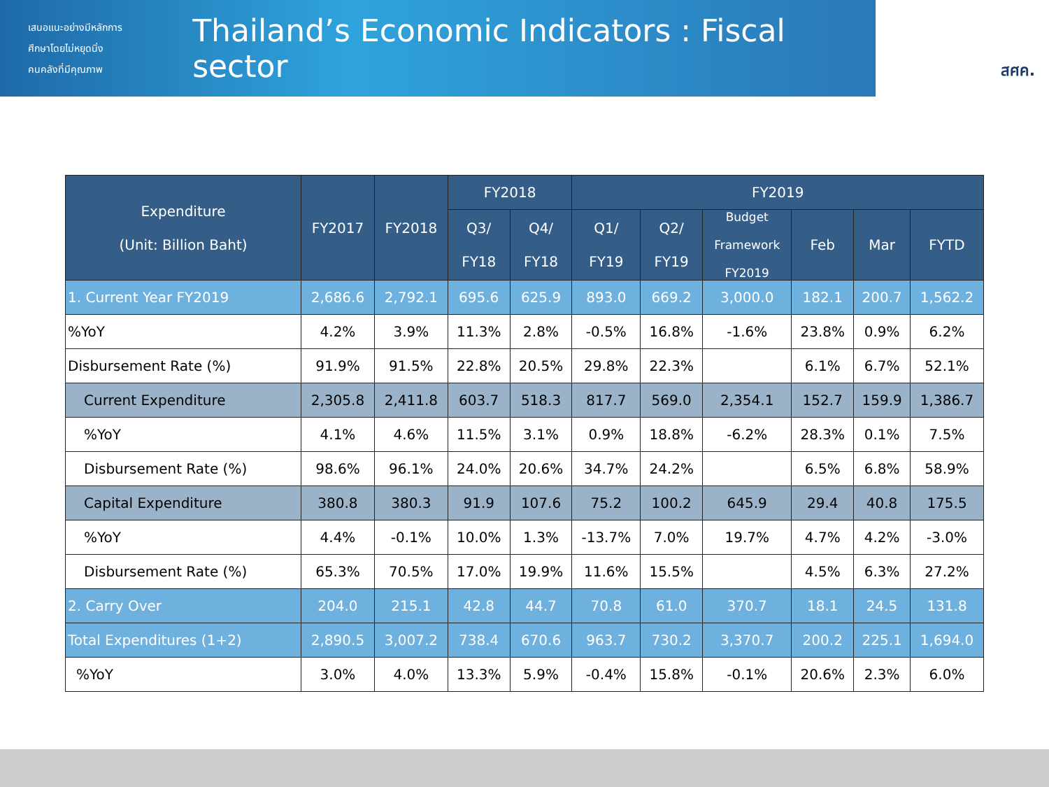เสนอแนะอย่างมีหลักการ
ศึกษาโดยไม่หยุดนิ่ง
คนคลังที่มีคุณภาพ
Thailand’s Economic Indicators : Fiscal sector
สศค.
| Expenditure (Unit: Billion Baht) | FY2017 | FY2018 | FY2018 | | FY2019 | | | | | |
| --- | --- | --- | --- | --- | --- | --- | --- | --- | --- | --- |
| | | | Q3/ FY18 | Q4/ FY18 | Q1/ FY19 | Q2/ FY19 | Budget Framework FY2019 | Feb | Mar | FYTD |
| 1. Current Year FY2019 | 2,686.6 | 2,792.1 | 695.6 | 625.9 | 893.0 | 669.2 | 3,000.0 | 182.1 | 200.7 | 1,562.2 |
| %YoY | 4.2% | 3.9% | 11.3% | 2.8% | -0.5% | 16.8% | -1.6% | 23.8% | 0.9% | 6.2% |
| Disbursement Rate (%) | 91.9% | 91.5% | 22.8% | 20.5% | 29.8% | 22.3% | | 6.1% | 6.7% | 52.1% |
| Current Expenditure | 2,305.8 | 2,411.8 | 603.7 | 518.3 | 817.7 | 569.0 | 2,354.1 | 152.7 | 159.9 | 1,386.7 |
| %YoY | 4.1% | 4.6% | 11.5% | 3.1% | 0.9% | 18.8% | -6.2% | 28.3% | 0.1% | 7.5% |
| Disbursement Rate (%) | 98.6% | 96.1% | 24.0% | 20.6% | 34.7% | 24.2% | | 6.5% | 6.8% | 58.9% |
| Capital Expenditure | 380.8 | 380.3 | 91.9 | 107.6 | 75.2 | 100.2 | 645.9 | 29.4 | 40.8 | 175.5 |
| %YoY | 4.4% | -0.1% | 10.0% | 1.3% | -13.7% | 7.0% | 19.7% | 4.7% | 4.2% | -3.0% |
| Disbursement Rate (%) | 65.3% | 70.5% | 17.0% | 19.9% | 11.6% | 15.5% | | 4.5% | 6.3% | 27.2% |
| 2. Carry Over | 204.0 | 215.1 | 42.8 | 44.7 | 70.8 | 61.0 | 370.7 | 18.1 | 24.5 | 131.8 |
| Total Expenditures (1+2) | 2,890.5 | 3,007.2 | 738.4 | 670.6 | 963.7 | 730.2 | 3,370.7 | 200.2 | 225.1 | 1,694.0 |
| %YoY | 3.0% | 4.0% | 13.3% | 5.9% | -0.4% | 15.8% | -0.1% | 20.6% | 2.3% | 6.0% |